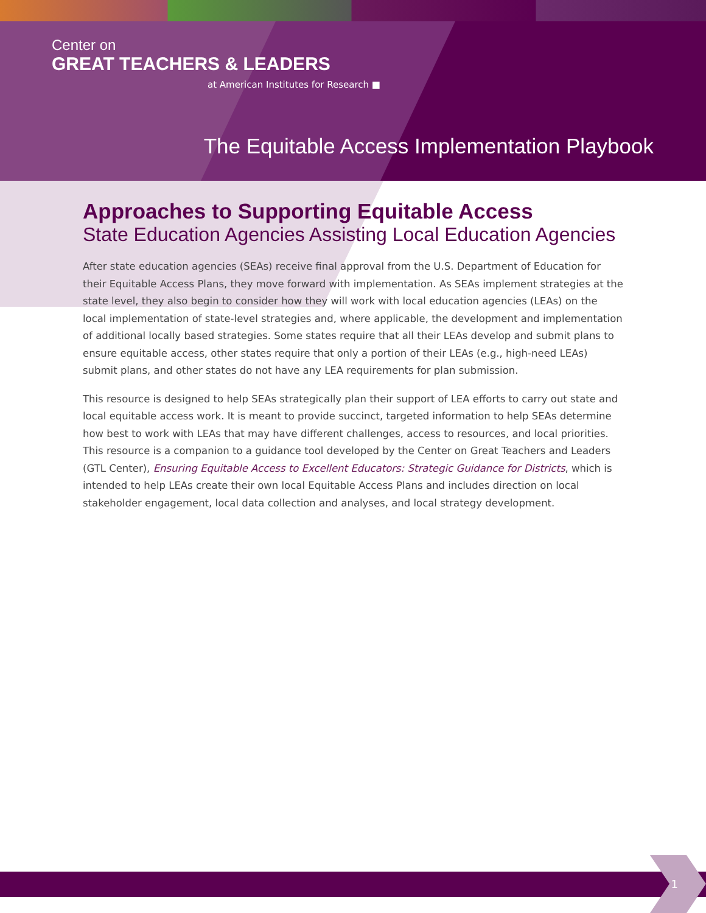Center on
GREAT TEACHERS & LEADERS
at American Institutes for Research ■
The Equitable Access Implementation Playbook
Approaches to Supporting Equitable Access
State Education Agencies Assisting Local Education Agencies
After state education agencies (SEAs) receive final approval from the U.S. Department of Education for their Equitable Access Plans, they move forward with implementation. As SEAs implement strategies at the state level, they also begin to consider how they will work with local education agencies (LEAs) on the local implementation of state-level strategies and, where applicable, the development and implementation of additional locally based strategies. Some states require that all their LEAs develop and submit plans to ensure equitable access, other states require that only a portion of their LEAs (e.g., high-need LEAs) submit plans, and other states do not have any LEA requirements for plan submission.
This resource is designed to help SEAs strategically plan their support of LEA efforts to carry out state and local equitable access work. It is meant to provide succinct, targeted information to help SEAs determine how best to work with LEAs that may have different challenges, access to resources, and local priorities. This resource is a companion to a guidance tool developed by the Center on Great Teachers and Leaders (GTL Center), Ensuring Equitable Access to Excellent Educators: Strategic Guidance for Districts, which is intended to help LEAs create their own local Equitable Access Plans and includes direction on local stakeholder engagement, local data collection and analyses, and local strategy development.
1